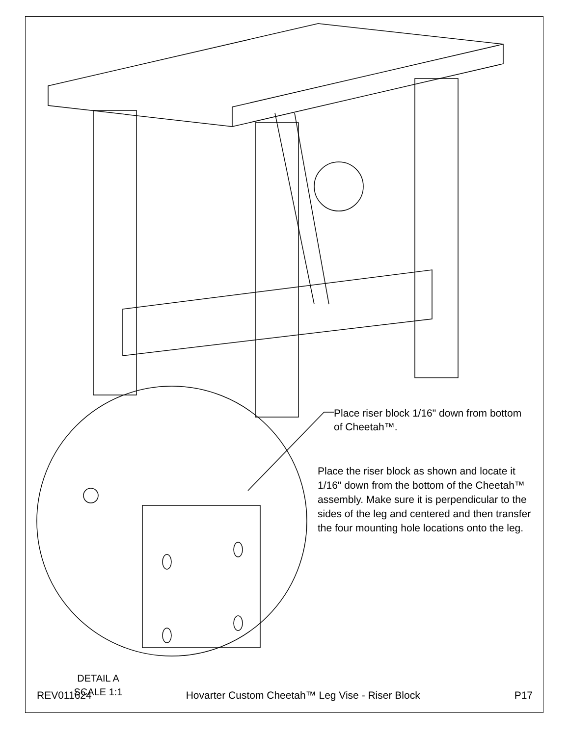Place riser block 1/16" down from bottom of Cheetah™.
Place the riser block as shown and locate it 1/16" down from the bottom of the Cheetah™ assembly. Make sure it is perpendicular to the sides of the leg and centered and then transfer the four mounting hole locations onto the leg.
DETAIL A
SCALE 1:1
REV011624 Hovarter Custom Cheetah™ Leg Vise - Riser Block P17